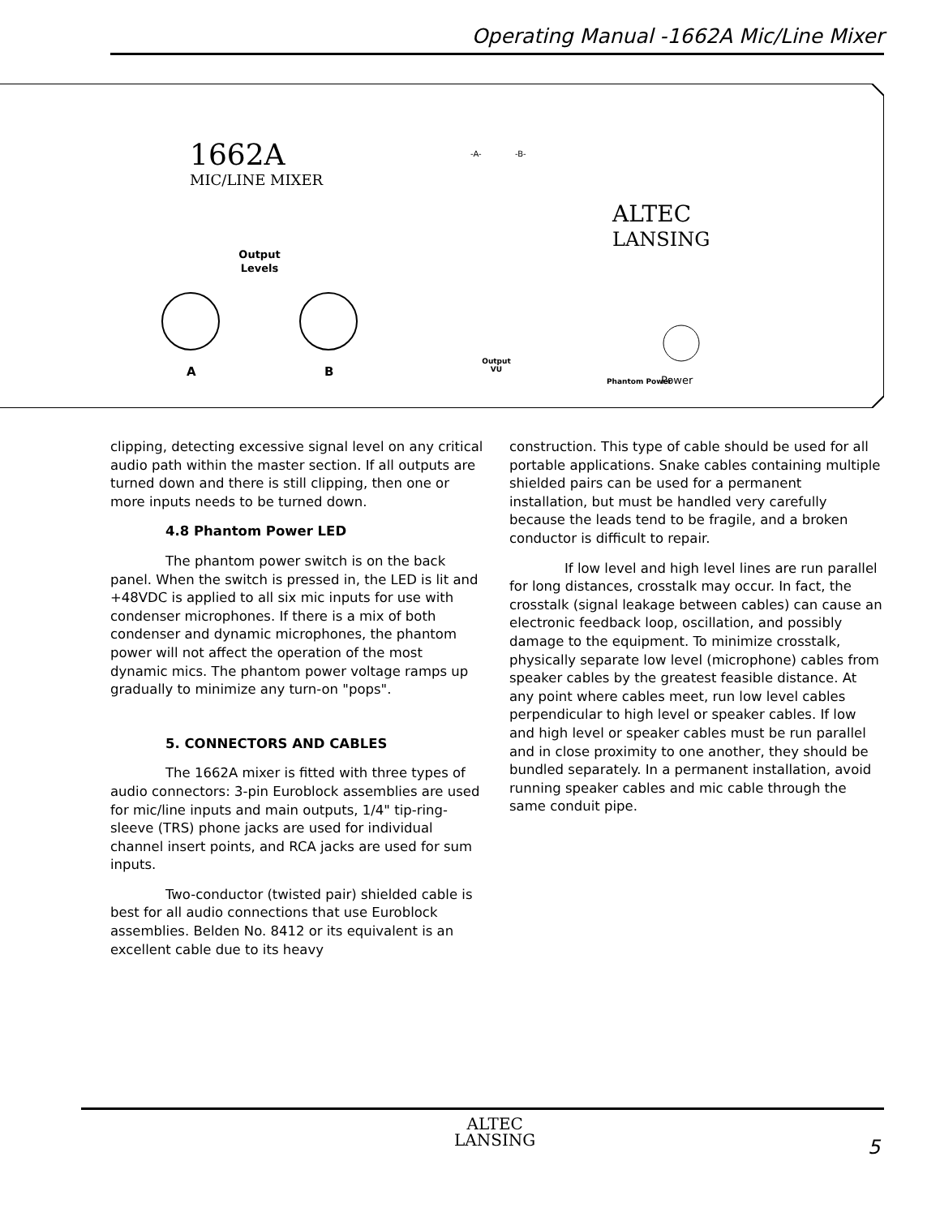Operating Manual -1662A Mic/Line Mixer
1662A
MIC/LINE MIXER
Output
Levels
A
B
-A-
-B-
Output
VU
ALTEC
LANSING
Phantom Power
Power
clipping, detecting excessive signal level on any critical audio path within the master section. If all outputs are turned down and there is still clipping, then one or more inputs needs to be turned down.
4.8 Phantom Power LED
The phantom power switch is on the back panel. When the switch is pressed in, the LED is lit and +48VDC is applied to all six mic inputs for use with condenser microphones. If there is a mix of both condenser and dynamic microphones, the phantom power will not affect the operation of the most dynamic mics. The phantom power voltage ramps up gradually to minimize any turn-on "pops".
5. CONNECTORS AND CABLES
The 1662A mixer is fitted with three types of audio connectors: 3-pin Euroblock assemblies are used for mic/line inputs and main outputs, 1/4" tip-ring-sleeve (TRS) phone jacks are used for individual channel insert points, and RCA jacks are used for sum inputs.
Two-conductor (twisted pair) shielded cable is best for all audio connections that use Euroblock assemblies. Belden No. 8412 or its equivalent is an excellent cable due to its heavy
construction. This type of cable should be used for all portable applications. Snake cables containing multiple shielded pairs can be used for a permanent installation, but must be handled very carefully because the leads tend to be fragile, and a broken conductor is difficult to repair.
If low level and high level lines are run parallel for long distances, crosstalk may occur. In fact, the crosstalk (signal leakage between cables) can cause an electronic feedback loop, oscillation, and possibly damage to the equipment. To minimize crosstalk, physically separate low level (microphone) cables from speaker cables by the greatest feasible distance. At any point where cables meet, run low level cables perpendicular to high level or speaker cables. If low and high level or speaker cables must be run parallel and in close proximity to one another, they should be bundled separately. In a permanent installation, avoid running speaker cables and mic cable through the same conduit pipe.
ALTEC
LANSING
5